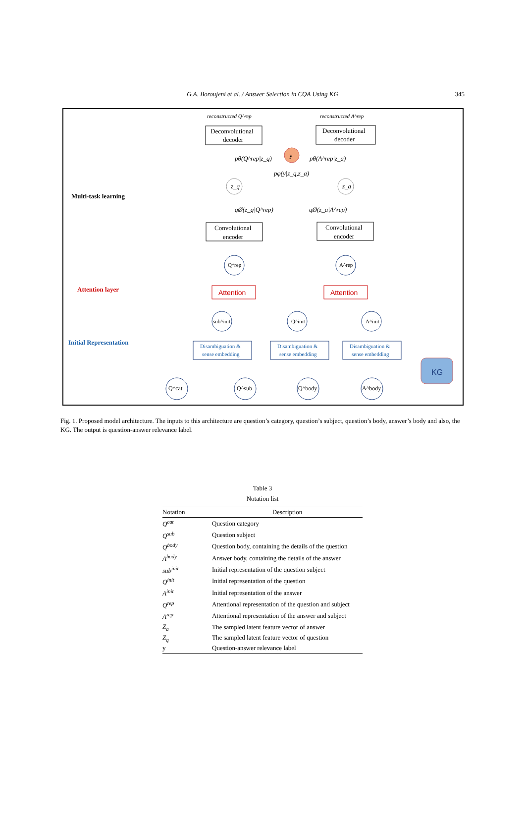G.A. Boroujeni et al. / Answer Selection in CQA Using KG
345
Multi-task learning
Attention layer
Initial Representation
reconstructed Q^rep
reconstructed A^rep
Deconvolutional
decoder
Deconvolutional
decoder
y
pθ(Q^rep|z_q)
pθ(A^rep|z_a)
pφ(y|z_q,z_a)
z_q
z_a
qØ(z_q|Q^rep)
qØ(z_a|A^rep)
Convolutional
encoder
Convolutional
encoder
Q^rep
A^rep
Attention
Attention
sub^init
Q^init
A^init
Disambiguation &
sense embedding
Disambiguation &
sense embedding
Disambiguation &
sense embedding
KG
Q^cat
Q^sub
Q^body
A^body
Fig. 1. Proposed model architecture. The inputs to this architecture are question’s category, question’s subject, question’s body, answer’s body and also, the KG. The output is question-answer relevance label.
Table 3
Notation list
| Notation | Description |
| --- | --- |
| Q<sup>cat</sup> | Question category |
| Q<sup>sub</sup> | Question subject |
| Q<sup>body</sup> | Question body, containing the details of the question |
| A<sup>body</sup> | Answer body, containing the details of the answer |
| sub<sup>init</sup> | Initial representation of the question subject |
| Q<sup>init</sup> | Initial representation of the question |
| A<sup>init</sup> | Initial representation of the answer |
| Q<sup>rep</sup> | Attentional representation of the question and subject |
| A<sup>rep</sup> | Attentional representation of the answer and subject |
| Z<sub>a</sub> | The sampled latent feature vector of answer |
| Z<sub>q</sub> | The sampled latent feature vector of question |
| y | Question-answer relevance label |